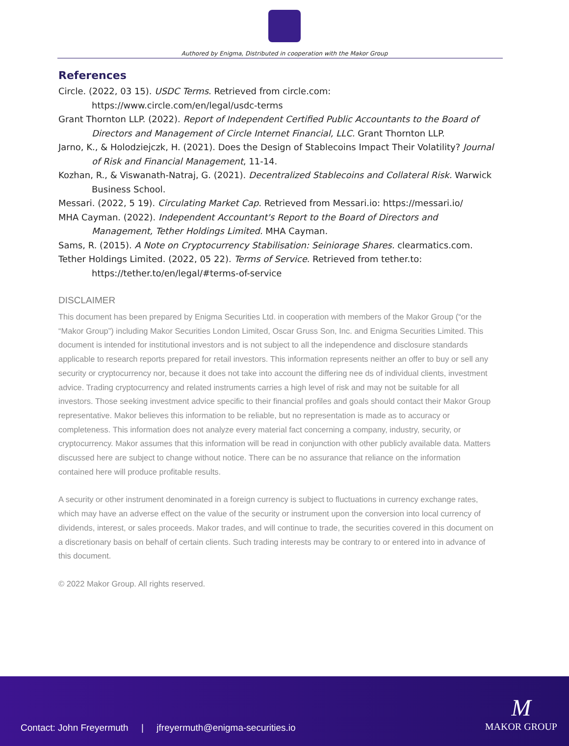Authored by Enigma, Distributed in cooperation with the Makor Group
References
Circle. (2022, 03 15). USDC Terms. Retrieved from circle.com: https://www.circle.com/en/legal/usdc-terms
Grant Thornton LLP. (2022). Report of Independent Certified Public Accountants to the Board of Directors and Management of Circle Internet Financial, LLC. Grant Thornton LLP.
Jarno, K., & Holodziejczk, H. (2021). Does the Design of Stablecoins Impact Their Volatility? Journal of Risk and Financial Management, 11-14.
Kozhan, R., & Viswanath-Natraj, G. (2021). Decentralized Stablecoins and Collateral Risk. Warwick Business School.
Messari. (2022, 5 19). Circulating Market Cap. Retrieved from Messari.io: https://messari.io/
MHA Cayman. (2022). Independent Accountant's Report to the Board of Directors and Management, Tether Holdings Limited. MHA Cayman.
Sams, R. (2015). A Note on Cryptocurrency Stabilisation: Seiniorage Shares. clearmatics.com.
Tether Holdings Limited. (2022, 05 22). Terms of Service. Retrieved from tether.to: https://tether.to/en/legal/#terms-of-service
DISCLAIMER
This document has been prepared by Enigma Securities Ltd. in cooperation with members of the Makor Group (“or the “Makor Group”) including Makor Securities London Limited, Oscar Gruss Son, Inc. and Enigma Securities Limited. This document is intended for institutional investors and is not subject to all the independence and disclosure standards applicable to research reports prepared for retail investors. This information represents neither an offer to buy or sell any security or cryptocurrency nor, because it does not take into account the differing nee ds of individual clients, investment advice. Trading cryptocurrency and related instruments carries a high level of risk and may not be suitable for all investors. Those seeking investment advice specific to their financial profiles and goals should contact their Makor Group representative. Makor believes this information to be reliable, but no representation is made as to accuracy or completeness. This information does not analyze every material fact concerning a company, industry, security, or cryptocurrency. Makor assumes that this information will be read in conjunction with other publicly available data. Matters discussed here are subject to change without notice. There can be no assurance that reliance on the information contained here will produce profitable results.
A security or other instrument denominated in a foreign currency is subject to fluctuations in currency exchange rates, which may have an adverse effect on the value of the security or instrument upon the conversion into local currency of dividends, interest, or sales proceeds. Makor trades, and will continue to trade, the securities covered in this document on a discretionary basis on behalf of certain clients. Such trading interests may be contrary to or entered into in advance of this document.
© 2022 Makor Group. All rights reserved.
Contact: John Freyermuth | jfreyermuth@enigma-securities.io
M
MAKOR GROUP